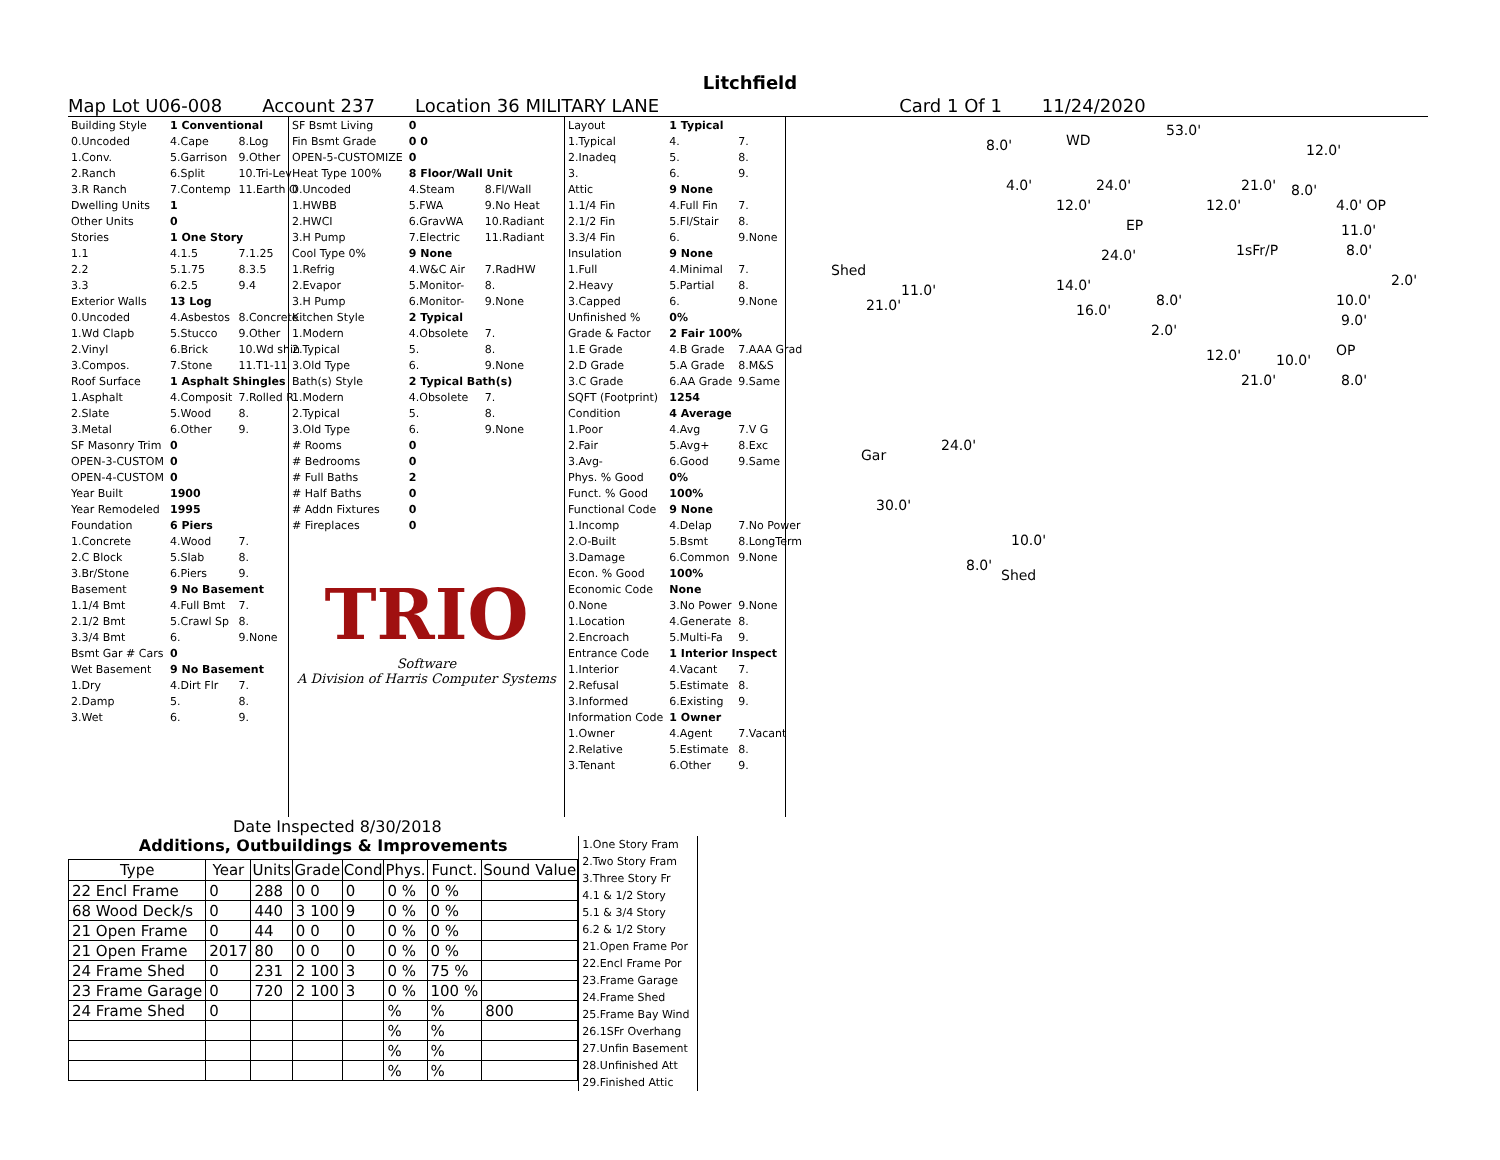Litchfield
Map Lot U06-008 Account 237 Location 36 MILITARY LANE Card 1 Of 1 11/24/2020
| Building Style | 1 Conventional | |
| 0.Uncoded | 4.Cape | 8.Log |
| 1.Conv. | 5.Garrison | 9.Other |
| 2.Ranch | 6.Split | 10.Tri-Lev |
| 3.R Ranch | 7.Contemp | 11.Earth O |
| Dwelling Units | 1 | |
| Other Units | 0 | |
| Stories | 1 One Story | |
| 1.1 | 4.1.5 | 7.1.25 |
| 2.2 | 5.1.75 | 8.3.5 |
| 3.3 | 6.2.5 | 9.4 |
| Exterior Walls | 13 Log | |
| 0.Uncoded | 4.Asbestos | 8.Concrete |
| 1.Wd Clapb | 5.Stucco | 9.Other |
| 2.Vinyl | 6.Brick | 10.Wd shin |
| 3.Compos. | 7.Stone | 11.T1-11 |
| Roof Surface | 1 Asphalt Shingles | |
| 1.Asphalt | 4.Composit | 7.Rolled R |
| 2.Slate | 5.Wood | 8. |
| 3.Metal | 6.Other | 9. |
| SF Masonry Trim | 0 | |
| OPEN-3-CUSTOM | 0 | |
| OPEN-4-CUSTOM | 0 | |
| Year Built | 1900 | |
| Year Remodeled | 1995 | |
| Foundation | 6 Piers | |
| 1.Concrete | 4.Wood | 7. |
| 2.C Block | 5.Slab | 8. |
| 3.Br/Stone | 6.Piers | 9. |
| Basement | 9 No Basement | |
| 1.1/4 Bmt | 4.Full Bmt | 7. |
| 2.1/2 Bmt | 5.Crawl Sp | 8. |
| 3.3/4 Bmt | 6. | 9.None |
| Bsmt Gar # Cars | 0 | |
| Wet Basement | 9 No Basement | |
| 1.Dry | 4.Dirt Flr | 7. |
| 2.Damp | 5. | 8. |
| 3.Wet | 6. | 9. |
| SF Bsmt Living | 0 | |
| Fin Bsmt Grade | 0 0 | |
| OPEN-5-CUSTOMIZE | 0 | |
| Heat Type 100% | 8 Floor/Wall Unit | |
| 0.Uncoded | 4.Steam | 8.Fl/Wall |
| 1.HWBB | 5.FWA | 9.No Heat |
| 2.HWCI | 6.GravWA | 10.Radiant |
| 3.H Pump | 7.Electric | 11.Radiant |
| Cool Type 0% | 9 None | |
| 1.Refrig | 4.W&C Air | 7.RadHW |
| 2.Evapor | 5.Monitor- | 8. |
| 3.H Pump | 6.Monitor- | 9.None |
| Kitchen Style | 2 Typical | |
| 1.Modern | 4.Obsolete | 7. |
| 2.Typical | 5. | 8. |
| 3.Old Type | 6. | 9.None |
| Bath(s) Style | 2 Typical Bath(s) | |
| 1.Modern | 4.Obsolete | 7. |
| 2.Typical | 5. | 8. |
| 3.Old Type | 6. | 9.None |
| # Rooms | 0 | |
| # Bedrooms | 0 | |
| # Full Baths | 2 | |
| # Half Baths | 0 | |
| # Addn Fixtures | 0 | |
| # Fireplaces | 0 | |
TRIO
Software
A Division of Harris Computer Systems
| Layout | 1 Typical | |
| 1.Typical | 4. | 7. |
| 2.Inadeq | 5. | 8. |
| 3. | 6. | 9. |
| Attic | 9 None | |
| 1.1/4 Fin | 4.Full Fin | 7. |
| 2.1/2 Fin | 5.Fl/Stair | 8. |
| 3.3/4 Fin | 6. | 9.None |
| Insulation | 9 None | |
| 1.Full | 4.Minimal | 7. |
| 2.Heavy | 5.Partial | 8. |
| 3.Capped | 6. | 9.None |
| Unfinished % | 0% | |
| Grade & Factor | 2 Fair 100% | |
| 1.E Grade | 4.B Grade | 7.AAA Grad |
| 2.D Grade | 5.A Grade | 8.M&S |
| 3.C Grade | 6.AA Grade | 9.Same |
| SQFT (Footprint) | 1254 | |
| Condition | 4 Average | |
| 1.Poor | 4.Avg | 7.V G |
| 2.Fair | 5.Avg+ | 8.Exc |
| 3.Avg- | 6.Good | 9.Same |
| Phys. % Good | 0% | |
| Funct. % Good | 100% | |
| Functional Code | 9 None | |
| 1.Incomp | 4.Delap | 7.No Power |
| 2.O-Built | 5.Bsmt | 8.LongTerm |
| 3.Damage | 6.Common | 9.None |
| Econ. % Good | 100% | |
| Economic Code | None | |
| 0.None | 3.No Power | 9.None |
| 1.Location | 4.Generate | 8. |
| 2.Encroach | 5.Multi-Fa | 9. |
| Entrance Code | 1 Interior Inspect | |
| 1.Interior | 4.Vacant | 7. |
| 2.Refusal | 5.Estimate | 8. |
| 3.Informed | 6.Existing | 9. |
| Information Code | 1 Owner | |
| 1.Owner | 4.Agent | 7.Vacant |
| 2.Relative | 5.Estimate | 8. |
| 3.Tenant | 6.Other | 9. |
8.0' WD
53.0'
12.0'
4.0' 24.0' 21.0' 8.0'
12.0' 12.0' 4.0' OP
EP 11.0'
1sFr/P 8.0'
Shed
24.0'
2.0'
11.0' 14.0'
21.0' 8.0' 10.0'
16.0'
9.0'
2.0'
12.0' 10.0'
OP
21.0' 8.0'
Gar
24.0'
30.0'
10.0'
8.0'
Shed
Date Inspected 8/30/2018
Additions, Outbuildings & Improvements
| Type | Year | Units | Grade | Cond | Phys. | Funct. | Sound Value |
| --- | --- | --- | --- | --- | --- | --- | --- |
| 22 Encl Frame | 0 | 288 | 0 0 | 0 | 0 % | 0 % | |
| 68 Wood Deck/s | 0 | 440 | 3 100 | 9 | 0 % | 0 % | |
| 21 Open Frame | 0 | 44 | 0 0 | 0 | 0 % | 0 % | |
| 21 Open Frame | 2017 | 80 | 0 0 | 0 | 0 % | 0 % | |
| 24 Frame Shed | 0 | 231 | 2 100 | 3 | 0 % | 75 % | |
| 23 Frame Garage | 0 | 720 | 2 100 | 3 | 0 % | 100 % | |
| 24 Frame Shed | 0 | | | | % | % | 800 |
| | | | | | % | % | |
| | | | | | % | % | |
| | | | | | % | % | |
1.One Story Fram
2.Two Story Fram
3.Three Story Fr
4.1 & 1/2 Story
5.1 & 3/4 Story
6.2 & 1/2 Story
21.Open Frame Por
22.Encl Frame Por
23.Frame Garage
24.Frame Shed
25.Frame Bay Wind
26.1SFr Overhang
27.Unfin Basement
28.Unfinished Att
29.Finished Attic